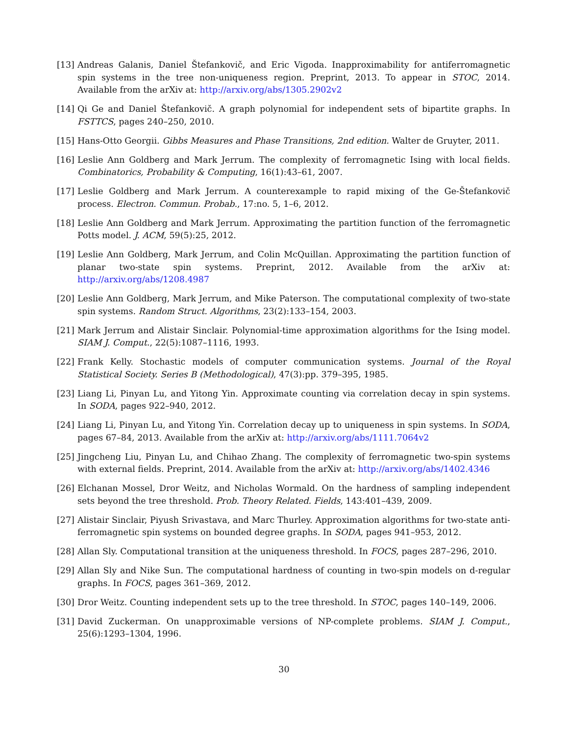[13] Andreas Galanis, Daniel Štefankovič, and Eric Vigoda. Inapproximability for antiferromagnetic spin systems in the tree non-uniqueness region. Preprint, 2013. To appear in STOC, 2014. Available from the arXiv at: http://arxiv.org/abs/1305.2902v2
[14] Qi Ge and Daniel Štefankovič. A graph polynomial for independent sets of bipartite graphs. In FSTTCS, pages 240–250, 2010.
[15] Hans-Otto Georgii. Gibbs Measures and Phase Transitions, 2nd edition. Walter de Gruyter, 2011.
[16] Leslie Ann Goldberg and Mark Jerrum. The complexity of ferromagnetic Ising with local fields. Combinatorics, Probability & Computing, 16(1):43–61, 2007.
[17] Leslie Goldberg and Mark Jerrum. A counterexample to rapid mixing of the Ge-Štefankovič process. Electron. Commun. Probab., 17:no. 5, 1–6, 2012.
[18] Leslie Ann Goldberg and Mark Jerrum. Approximating the partition function of the ferromagnetic Potts model. J. ACM, 59(5):25, 2012.
[19] Leslie Ann Goldberg, Mark Jerrum, and Colin McQuillan. Approximating the partition function of planar two-state spin systems. Preprint, 2012. Available from the arXiv at: http://arxiv.org/abs/1208.4987
[20] Leslie Ann Goldberg, Mark Jerrum, and Mike Paterson. The computational complexity of two-state spin systems. Random Struct. Algorithms, 23(2):133–154, 2003.
[21] Mark Jerrum and Alistair Sinclair. Polynomial-time approximation algorithms for the Ising model. SIAM J. Comput., 22(5):1087–1116, 1993.
[22] Frank Kelly. Stochastic models of computer communication systems. Journal of the Royal Statistical Society. Series B (Methodological), 47(3):pp. 379–395, 1985.
[23] Liang Li, Pinyan Lu, and Yitong Yin. Approximate counting via correlation decay in spin systems. In SODA, pages 922–940, 2012.
[24] Liang Li, Pinyan Lu, and Yitong Yin. Correlation decay up to uniqueness in spin systems. In SODA, pages 67–84, 2013. Available from the arXiv at: http://arxiv.org/abs/1111.7064v2
[25] Jingcheng Liu, Pinyan Lu, and Chihao Zhang. The complexity of ferromagnetic two-spin systems with external fields. Preprint, 2014. Available from the arXiv at: http://arxiv.org/abs/1402.4346
[26] Elchanan Mossel, Dror Weitz, and Nicholas Wormald. On the hardness of sampling independent sets beyond the tree threshold. Prob. Theory Related. Fields, 143:401–439, 2009.
[27] Alistair Sinclair, Piyush Srivastava, and Marc Thurley. Approximation algorithms for two-state anti-ferromagnetic spin systems on bounded degree graphs. In SODA, pages 941–953, 2012.
[28] Allan Sly. Computational transition at the uniqueness threshold. In FOCS, pages 287–296, 2010.
[29] Allan Sly and Nike Sun. The computational hardness of counting in two-spin models on d-regular graphs. In FOCS, pages 361–369, 2012.
[30] Dror Weitz. Counting independent sets up to the tree threshold. In STOC, pages 140–149, 2006.
[31] David Zuckerman. On unapproximable versions of NP-complete problems. SIAM J. Comput., 25(6):1293–1304, 1996.
30